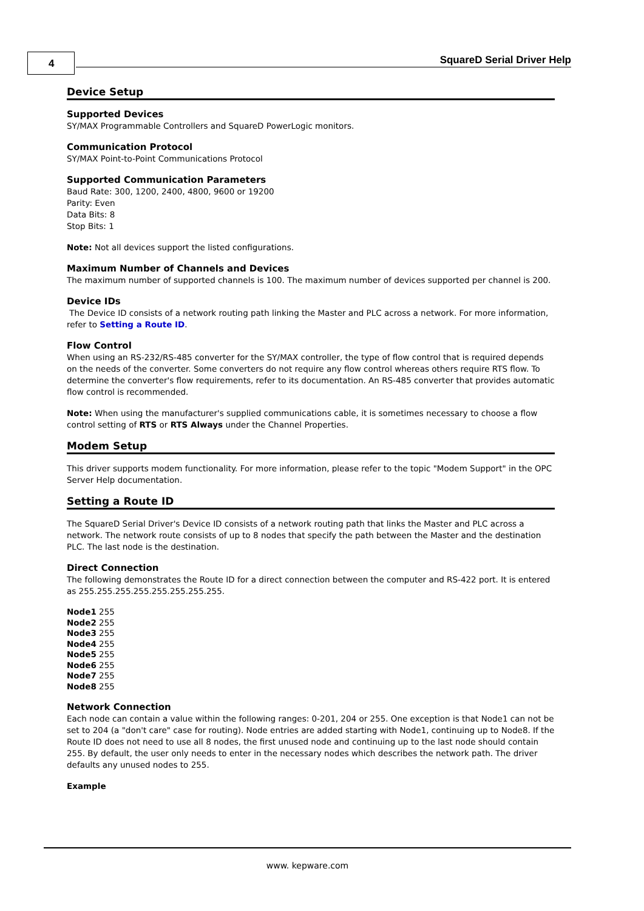4 SquareD Serial Driver Help
Device Setup
Supported Devices
SY/MAX Programmable Controllers and SquareD PowerLogic monitors.
Communication Protocol
SY/MAX Point-to-Point Communications Protocol
Supported Communication Parameters
Baud Rate: 300, 1200, 2400, 4800, 9600 or 19200
Parity: Even
Data Bits: 8
Stop Bits: 1
Note: Not all devices support the listed configurations.
Maximum Number of Channels and Devices
The maximum number of supported channels is 100. The maximum number of devices supported per channel is 200.
Device IDs
The Device ID consists of a network routing path linking the Master and PLC across a network. For more information, refer to Setting a Route ID.
Flow Control
When using an RS-232/RS-485 converter for the SY/MAX controller, the type of flow control that is required depends on the needs of the converter. Some converters do not require any flow control whereas others require RTS flow. To determine the converter's flow requirements, refer to its documentation. An RS-485 converter that provides automatic flow control is recommended.
Note: When using the manufacturer's supplied communications cable, it is sometimes necessary to choose a flow control setting of RTS or RTS Always under the Channel Properties.
Modem Setup
This driver supports modem functionality. For more information, please refer to the topic "Modem Support" in the OPC Server Help documentation.
Setting a Route ID
The SquareD Serial Driver's Device ID consists of a network routing path that links the Master and PLC across a network. The network route consists of up to 8 nodes that specify the path between the Master and the destination PLC. The last node is the destination.
Direct Connection
The following demonstrates the Route ID for a direct connection between the computer and RS-422 port. It is entered as 255.255.255.255.255.255.255.255.
Node1 255
Node2 255
Node3 255
Node4 255
Node5 255
Node6 255
Node7 255
Node8 255
Network Connection
Each node can contain a value within the following ranges: 0-201, 204 or 255. One exception is that Node1 can not be set to 204 (a "don't care" case for routing). Node entries are added starting with Node1, continuing up to Node8. If the Route ID does not need to use all 8 nodes, the first unused node and continuing up to the last node should contain 255. By default, the user only needs to enter in the necessary nodes which describes the network path. The driver defaults any unused nodes to 255.
Example
www. kepware.com